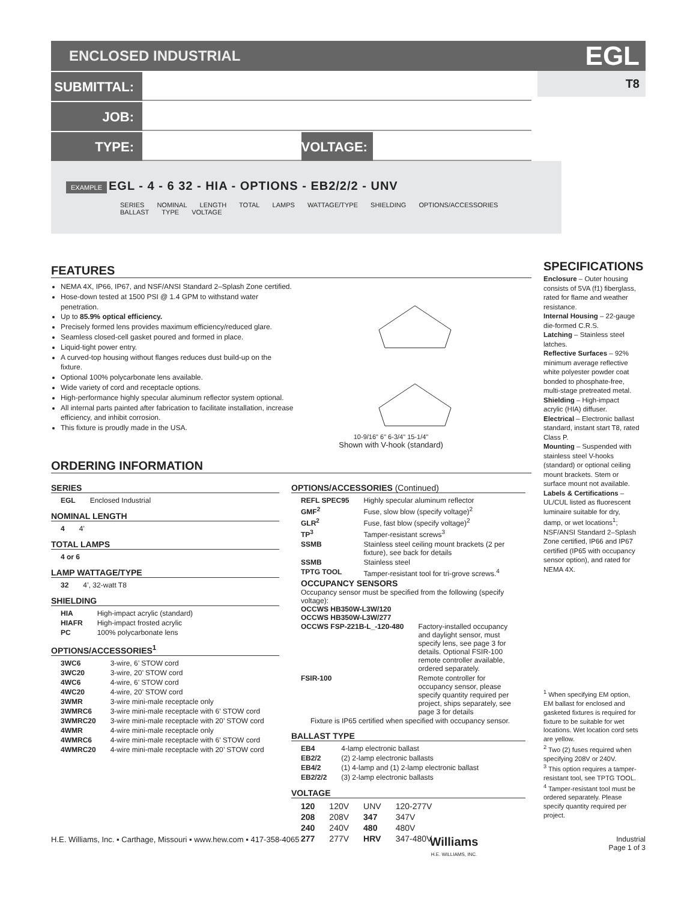ENCLOSED INDUSTRIAL EGL
T8
SUBMITTAL:
JOB:
TYPE: VOLTAGE:
EXAMPLE EGL - 4 - 6 32 - HIA - OPTIONS - EB2/2/2 - UNV
SERIES NOMINAL LENGTH TOTAL LAMPS WATTAGE/TYPE SHIELDING OPTIONS/ACCESSORIES BALLAST TYPE VOLTAGE
FEATURES
NEMA 4X, IP66, IP67, and NSF/ANSI Standard 2–Splash Zone certified.
Hose-down tested at 1500 PSI @ 1.4 GPM to withstand water penetration.
Up to 85.9% optical efficiency.
Precisely formed lens provides maximum efficiency/reduced glare.
Seamless closed-cell gasket poured and formed in place.
Liquid-tight power entry.
A curved-top housing without flanges reduces dust build-up on the fixture.
Optional 100% polycarbonate lens available.
Wide variety of cord and receptacle options.
High-performance highly specular aluminum reflector system optional.
All internal parts painted after fabrication to facilitate installation, increase efficiency, and inhibit corrosion.
This fixture is proudly made in the USA.
10-9/16" 6" 6-3/4" 15-1/4"
Shown with V-hook (standard)
ORDERING INFORMATION
SERIES
| EGL | Enclosed Industrial |
NOMINAL LENGTH
| 4 | 4’ |
TOTAL LAMPS
| 4 or 6 | |
LAMP WATTAGE/TYPE
| 32 | 4’, 32-watt T8 |
SHIELDING
| HIA | High-impact acrylic (standard) |
| HIAFR | High-impact frosted acrylic |
| PC | 100% polycarbonate lens |
OPTIONS/ACCESSORIES<sup>1</sup>
| 3WC6 | 3-wire, 6’ STOW cord |
| 3WC20 | 3-wire, 20’ STOW cord |
| 4WC6 | 4-wire, 6’ STOW cord |
| 4WC20 | 4-wire, 20’ STOW cord |
| 3WMR | 3-wire mini-male receptacle only |
| 3WMRC6 | 3-wire mini-male receptacle with 6’ STOW cord |
| 3WMRC20 | 3-wire mini-male receptacle with 20’ STOW cord |
| 4WMR | 4-wire mini-male receptacle only |
| 4WMRC6 | 4-wire mini-male receptacle with 6’ STOW cord |
| 4WMRC20 | 4-wire mini-male receptacle with 20’ STOW cord |
OPTIONS/ACCESSORIES (Continued)
| REFL SPEC95 | Highly specular aluminum reflector |
| GMF<sup>2</sup> | Fuse, slow blow (specify voltage)<sup>2</sup> |
| GLR<sup>2</sup> | Fuse, fast blow (specify voltage)<sup>2</sup> |
| TP<sup>3</sup> | Tamper-resistant screws<sup>3</sup> |
| SSMB | Stainless steel ceiling mount brackets (2 per fixture), see back for details |
| SSMB | Stainless steel |
| TPTG TOOL | Tamper-resistant tool for tri-grove screws.<sup>4</sup> |
OCCUPANCY SENSORS
Occupancy sensor must be specified from the following (specify voltage):
OCCWS HB350W-L3W/120
OCCWS HB350W-L3W/277
| OCCWS FSP-221B-L_-120-480 | Factory-installed occupancy and daylight sensor, must specify lens, see page 3 for details. Optional FSIR-100 remote controller available, ordered separately. |
| FSIR-100 | Remote controller for occupancy sensor, please specify quantity required per project, ships separately, see page 3 for details |
Fixture is IP65 certified when specified with occupancy sensor.
BALLAST TYPE
| EB4 | 4-lamp electronic ballast |
| EB2/2 | (2) 2-lamp electronic ballasts |
| EB4/2 | (1) 4-lamp and (1) 2-lamp electronic ballast |
| EB2/2/2 | (3) 2-lamp electronic ballasts |
VOLTAGE
| 120 | 120V | UNV | 120-277V |
| 208 | 208V | 347 | 347V |
| 240 | 240V | 480 | 480V |
| 277 | 277V | HRV | 347-480V |
SPECIFICATIONS
Enclosure – Outer housing consists of 5VA (f1) fiberglass, rated for flame and weather resistance.
Internal Housing – 22-gauge die-formed C.R.S.
Latching – Stainless steel latches.
Reflective Surfaces – 92% minimum average reflective white polyester powder coat bonded to phosphate-free, multi-stage pretreated metal.
Shielding – High-impact acrylic (HIA) diffuser.
Electrical – Electronic ballast standard, instant start T8, rated Class P.
Mounting – Suspended with stainless steel V-hooks (standard) or optional ceiling mount brackets. Stem or surface mount not available.
Labels & Certifications – UL/CUL listed as fluorescent luminaire suitable for dry, damp, or wet locations<sup>1</sup>; NSF/ANSI Standard 2–Splash Zone certified, IP66 and IP67 certified (IP65 with occupancy sensor option), and rated for NEMA 4X.
<sup>1</sup> When specifying EM option, EM ballast for enclosed and gasketed fixtures is required for fixture to be suitable for wet locations. Wet location cord sets are yellow.
<sup>2</sup> Two (2) fuses required when specifying 208V or 240V.
<sup>3</sup> This option requires a tamper-resistant tool, see TPTG TOOL.
<sup>4</sup> Tamper-resistant tool must be ordered separately. Please specify quantity required per project.
H.E. Williams, Inc. ▪ Carthage, Missouri ▪ www.hew.com ▪ 417-358-4065 Williams
H.E. WILLIAMS, INC. Industrial
Page 1 of 3